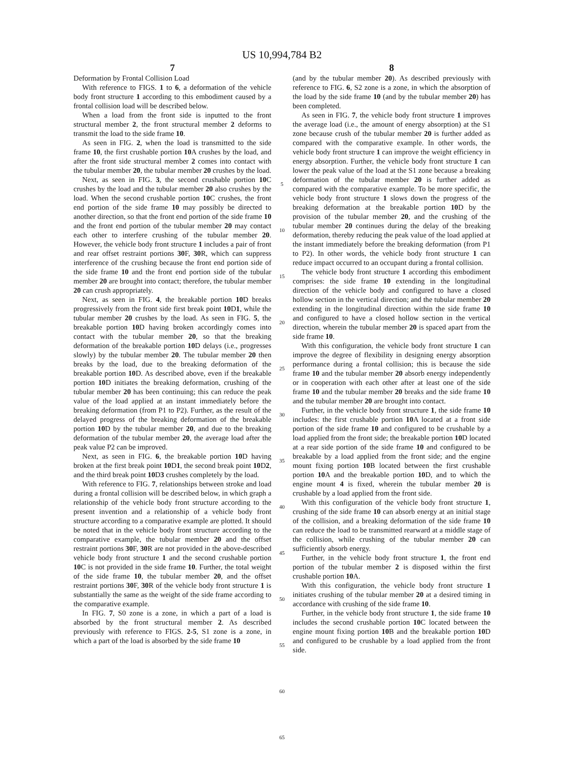US 10,994,784 B2
7
Deformation by Frontal Collision Load
With reference to FIGS. 1 to 6, a deformation of the vehicle body front structure 1 according to this embodiment caused by a frontal collision load will be described below.
When a load from the front side is inputted to the front structural member 2, the front structural member 2 deforms to transmit the load to the side frame 10.
As seen in FIG. 2, when the load is transmitted to the side frame 10, the first crushable portion 10 A crushes by the load, and after the front side structural member 2 comes into contact with the tubular member 20, the tubular member 20 crushes by the load.
Next, as seen in FIG. 3, the second crushable portion 10 C crushes by the load and the tubular member 20 also crushes by the load. When the second crushable portion 10 C crushes, the front end portion of the side frame 10 may possibly be directed to another direction, so that the front end portion of the side frame 10 and the front end portion of the tubular member 20 may contact each other to interfere crushing of the tubular member 20. However, the vehicle body front structure 1 includes a pair of front and rear offset restraint portions 30 F, 30 R, which can suppress interference of the crushing because the front end portion side of the side frame 10 and the front end portion side of the tubular member 20 are brought into contact; therefore, the tubular member 20 can crush appropriately.
Next, as seen in FIG. 4, the breakable portion 10 D breaks progressively from the front side first break point 10 D1, while the tubular member 20 crushes by the load. As seen in FIG. 5, the breakable portion 10 D having broken accordingly comes into contact with the tubular member 20, so that the breaking deformation of the breakable portion 10 D delays (i.e., progresses slowly) by the tubular member 20. The tubular member 20 then breaks by the load, due to the breaking deformation of the breakable portion 10 D. As described above, even if the breakable portion 10 D initiates the breaking deformation, crushing of the tubular member 20 has been continuing; this can reduce the peak value of the load applied at an instant immediately before the breaking deformation (from P1 to P2). Further, as the result of the delayed progress of the breaking deformation of the breakable portion 10 D by the tubular member 20, and due to the breaking deformation of the tubular member 20, the average load after the peak value P2 can be improved.
Next, as seen in FIG. 6, the breakable portion 10 D having broken at the first break point 10 D1, the second break point 10 D2, and the third break point 10 D3 crushes completely by the load.
With reference to FIG. 7, relationships between stroke and load during a frontal collision will be described below, in which graph a relationship of the vehicle body front structure according to the present invention and a relationship of a vehicle body front structure according to a comparative example are plotted. It should be noted that in the vehicle body front structure according to the comparative example, the tubular member 20 and the offset restraint portions 30 F, 30 R are not provided in the above-described vehicle body front structure 1 and the second crushable portion 10 C is not provided in the side frame 10. Further, the total weight of the side frame 10, the tubular member 20, and the offset restraint portions 30 F, 30 R of the vehicle body front structure 1 is substantially the same as the weight of the side frame according to the comparative example.
In FIG. 7, S0 zone is a zone, in which a part of a load is absorbed by the front structural member 2. As described previously with reference to FIGS. 2-5, S1 zone is a zone, in which a part of the load is absorbed by the side frame 10
5
10
15
20
25
30
35
40
45
50
55
60
65
8
(and by the tubular member 20). As described previously with reference to FIG. 6, S2 zone is a zone, in which the absorption of the load by the side frame 10 (and by the tubular member 20) has been completed.
As seen in FIG. 7, the vehicle body front structure 1 improves the average load (i.e., the amount of energy absorption) at the S1 zone because crush of the tubular member 20 is further added as compared with the comparative example. In other words, the vehicle body front structure 1 can improve the weight efficiency in energy absorption. Further, the vehicle body front structure 1 can lower the peak value of the load at the S1 zone because a breaking deformation of the tubular member 20 is further added as compared with the comparative example. To be more specific, the vehicle body front structure 1 slows down the progress of the breaking deformation at the breakable portion 10 D by the provision of the tubular member 20, and the crushing of the tubular member 20 continues during the delay of the breaking deformation, thereby reducing the peak value of the load applied at the instant immediately before the breaking deformation (from P1 to P2). In other words, the vehicle body front structure 1 can reduce impact occurred to an occupant during a frontal collision.
The vehicle body front structure 1 according this embodiment comprises: the side frame 10 extending in the longitudinal direction of the vehicle body and configured to have a closed hollow section in the vertical direction; and the tubular member 20 extending in the longitudinal direction within the side frame 10 and configured to have a closed hollow section in the vertical direction, wherein the tubular member 20 is spaced apart from the side frame 10.
With this configuration, the vehicle body front structure 1 can improve the degree of flexibility in designing energy absorption performance during a frontal collision; this is because the side frame 10 and the tubular member 20 absorb energy independently or in cooperation with each other after at least one of the side frame 10 and the tubular member 20 breaks and the side frame 10 and the tubular member 20 are brought into contact.
Further, in the vehicle body front structure 1, the side frame 10 includes: the first crushable portion 10 A located at a front side portion of the side frame 10 and configured to be crushable by a load applied from the front side; the breakable portion 10 D located at a rear side portion of the side frame 10 and configured to be breakable by a load applied from the front side; and the engine mount fixing portion 10 B located between the first crushable portion 10 A and the breakable portion 10 D, and to which the engine mount 4 is fixed, wherein the tubular member 20 is crushable by a load applied from the front side.
With this configuration of the vehicle body front structure 1, crushing of the side frame 10 can absorb energy at an initial stage of the collision, and a breaking deformation of the side frame 10 can reduce the load to be transmitted rearward at a middle stage of the collision, while crushing of the tubular member 20 can sufficiently absorb energy.
Further, in the vehicle body front structure 1, the front end portion of the tubular member 2 is disposed within the first crushable portion 10 A.
With this configuration, the vehicle body front structure 1 initiates crushing of the tubular member 20 at a desired timing in accordance with crushing of the side frame 10.
Further, in the vehicle body front structure 1, the side frame 10 includes the second crushable portion 10 C located between the engine mount fixing portion 10 B and the breakable portion 10 D and configured to be crushable by a load applied from the front side.